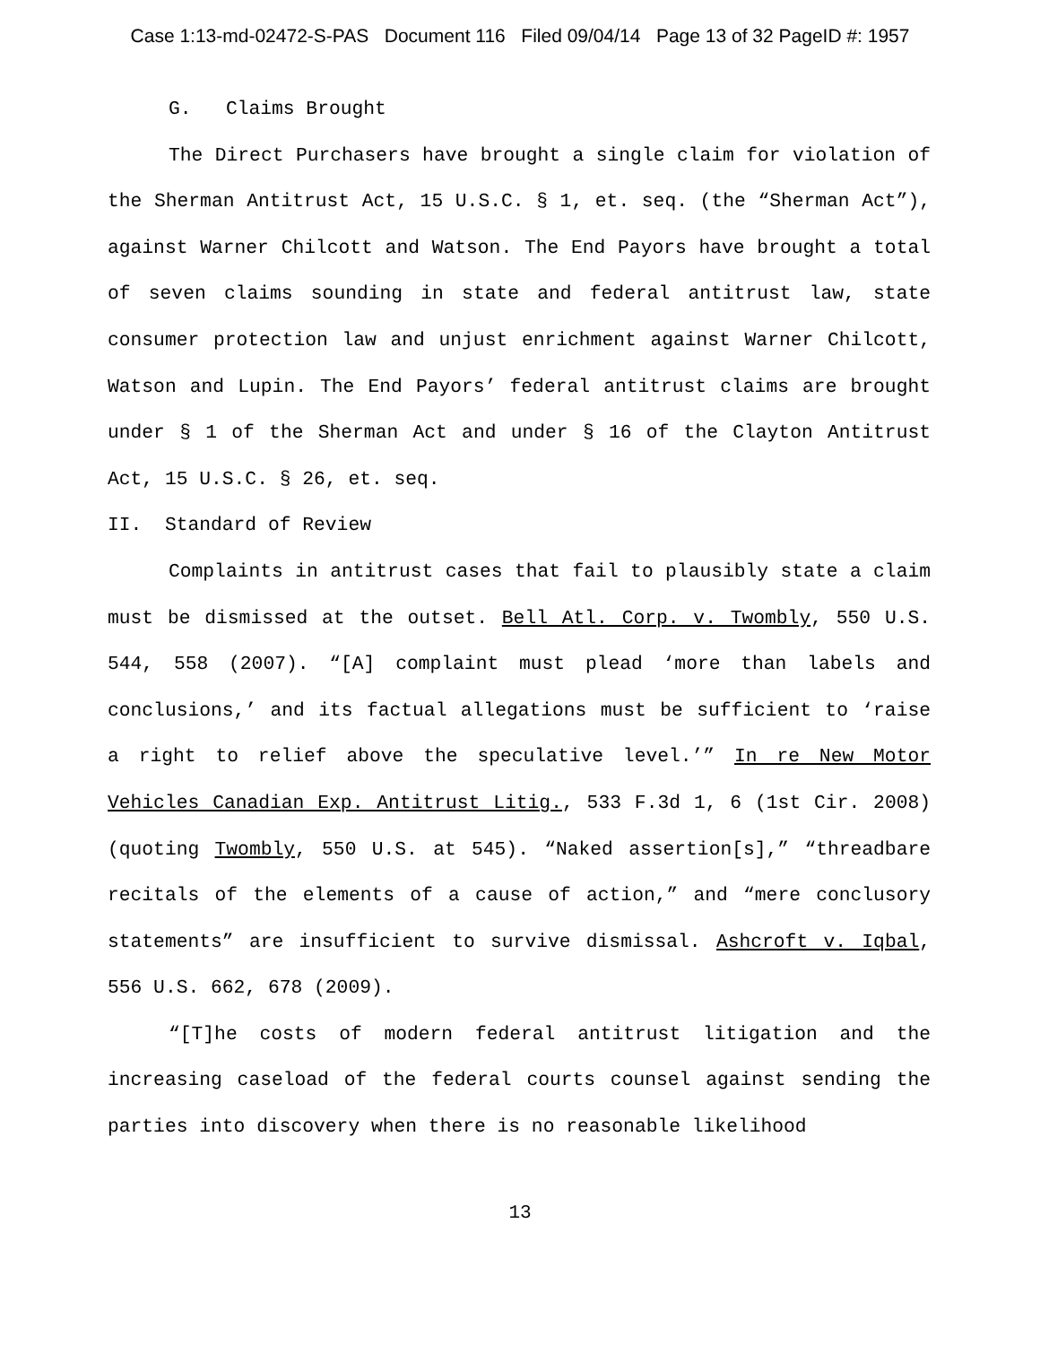Case 1:13-md-02472-S-PAS Document 116 Filed 09/04/14 Page 13 of 32 PageID #: 1957
G. Claims Brought
The Direct Purchasers have brought a single claim for violation of the Sherman Antitrust Act, 15 U.S.C. § 1, et. seq. (the “Sherman Act”), against Warner Chilcott and Watson. The End Payors have brought a total of seven claims sounding in state and federal antitrust law, state consumer protection law and unjust enrichment against Warner Chilcott, Watson and Lupin. The End Payors’ federal antitrust claims are brought under § 1 of the Sherman Act and under § 16 of the Clayton Antitrust Act, 15 U.S.C. § 26, et. seq.
II. Standard of Review
Complaints in antitrust cases that fail to plausibly state a claim must be dismissed at the outset. Bell Atl. Corp. v. Twombly, 550 U.S. 544, 558 (2007). “[A] complaint must plead ‘more than labels and conclusions,’ and its factual allegations must be sufficient to ‘raise a right to relief above the speculative level.’” In re New Motor Vehicles Canadian Exp. Antitrust Litig., 533 F.3d 1, 6 (1st Cir. 2008) (quoting Twombly, 550 U.S. at 545). “Naked assertion[s],” “threadbare recitals of the elements of a cause of action,” and “mere conclusory statements” are insufficient to survive dismissal. Ashcroft v. Iqbal, 556 U.S. 662, 678 (2009).
“[T]he costs of modern federal antitrust litigation and the increasing caseload of the federal courts counsel against sending the parties into discovery when there is no reasonable likelihood
13